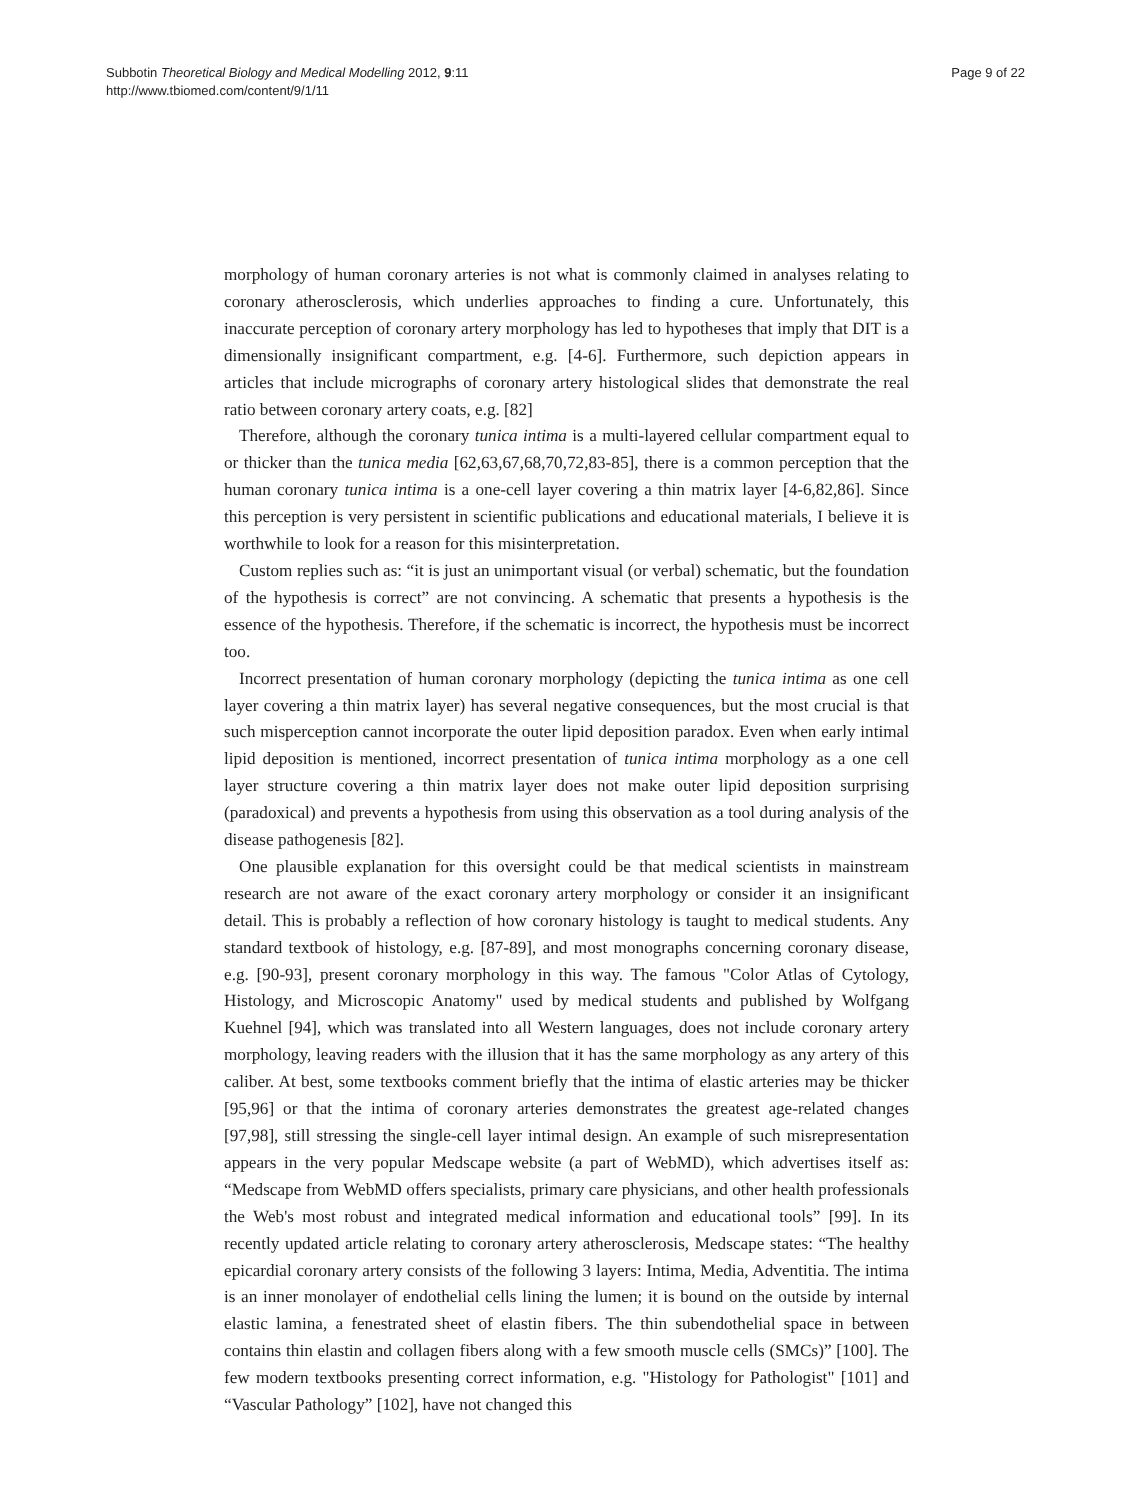Subbotin Theoretical Biology and Medical Modelling 2012, 9:11
http://www.tbiomed.com/content/9/1/11
Page 9 of 22
morphology of human coronary arteries is not what is commonly claimed in analyses relating to coronary atherosclerosis, which underlies approaches to finding a cure. Unfortunately, this inaccurate perception of coronary artery morphology has led to hypotheses that imply that DIT is a dimensionally insignificant compartment, e.g. [4-6]. Furthermore, such depiction appears in articles that include micrographs of coronary artery histological slides that demonstrate the real ratio between coronary artery coats, e.g. [82]
Therefore, although the coronary tunica intima is a multi-layered cellular compartment equal to or thicker than the tunica media [62,63,67,68,70,72,83-85], there is a common perception that the human coronary tunica intima is a one-cell layer covering a thin matrix layer [4-6,82,86]. Since this perception is very persistent in scientific publications and educational materials, I believe it is worthwhile to look for a reason for this misinterpretation.
Custom replies such as: “it is just an unimportant visual (or verbal) schematic, but the foundation of the hypothesis is correct” are not convincing. A schematic that presents a hypothesis is the essence of the hypothesis. Therefore, if the schematic is incorrect, the hypothesis must be incorrect too.
Incorrect presentation of human coronary morphology (depicting the tunica intima as one cell layer covering a thin matrix layer) has several negative consequences, but the most crucial is that such misperception cannot incorporate the outer lipid deposition paradox. Even when early intimal lipid deposition is mentioned, incorrect presentation of tunica intima morphology as a one cell layer structure covering a thin matrix layer does not make outer lipid deposition surprising (paradoxical) and prevents a hypothesis from using this observation as a tool during analysis of the disease pathogenesis [82].
One plausible explanation for this oversight could be that medical scientists in mainstream research are not aware of the exact coronary artery morphology or consider it an insignificant detail. This is probably a reflection of how coronary histology is taught to medical students. Any standard textbook of histology, e.g. [87-89], and most monographs concerning coronary disease, e.g. [90-93], present coronary morphology in this way. The famous "Color Atlas of Cytology, Histology, and Microscopic Anatomy" used by medical students and published by Wolfgang Kuehnel [94], which was translated into all Western languages, does not include coronary artery morphology, leaving readers with the illusion that it has the same morphology as any artery of this caliber. At best, some textbooks comment briefly that the intima of elastic arteries may be thicker [95,96] or that the intima of coronary arteries demonstrates the greatest age-related changes [97,98], still stressing the single-cell layer intimal design. An example of such misrepresentation appears in the very popular Medscape website (a part of WebMD), which advertises itself as: “Medscape from WebMD offers specialists, primary care physicians, and other health professionals the Web's most robust and integrated medical information and educational tools” [99]. In its recently updated article relating to coronary artery atherosclerosis, Medscape states: “The healthy epicardial coronary artery consists of the following 3 layers: Intima, Media, Adventitia. The intima is an inner monolayer of endothelial cells lining the lumen; it is bound on the outside by internal elastic lamina, a fenestrated sheet of elastin fibers. The thin subendothelial space in between contains thin elastin and collagen fibers along with a few smooth muscle cells (SMCs)” [100]. The few modern textbooks presenting correct information, e.g. "Histology for Pathologist" [101] and “Vascular Pathology” [102], have not changed this